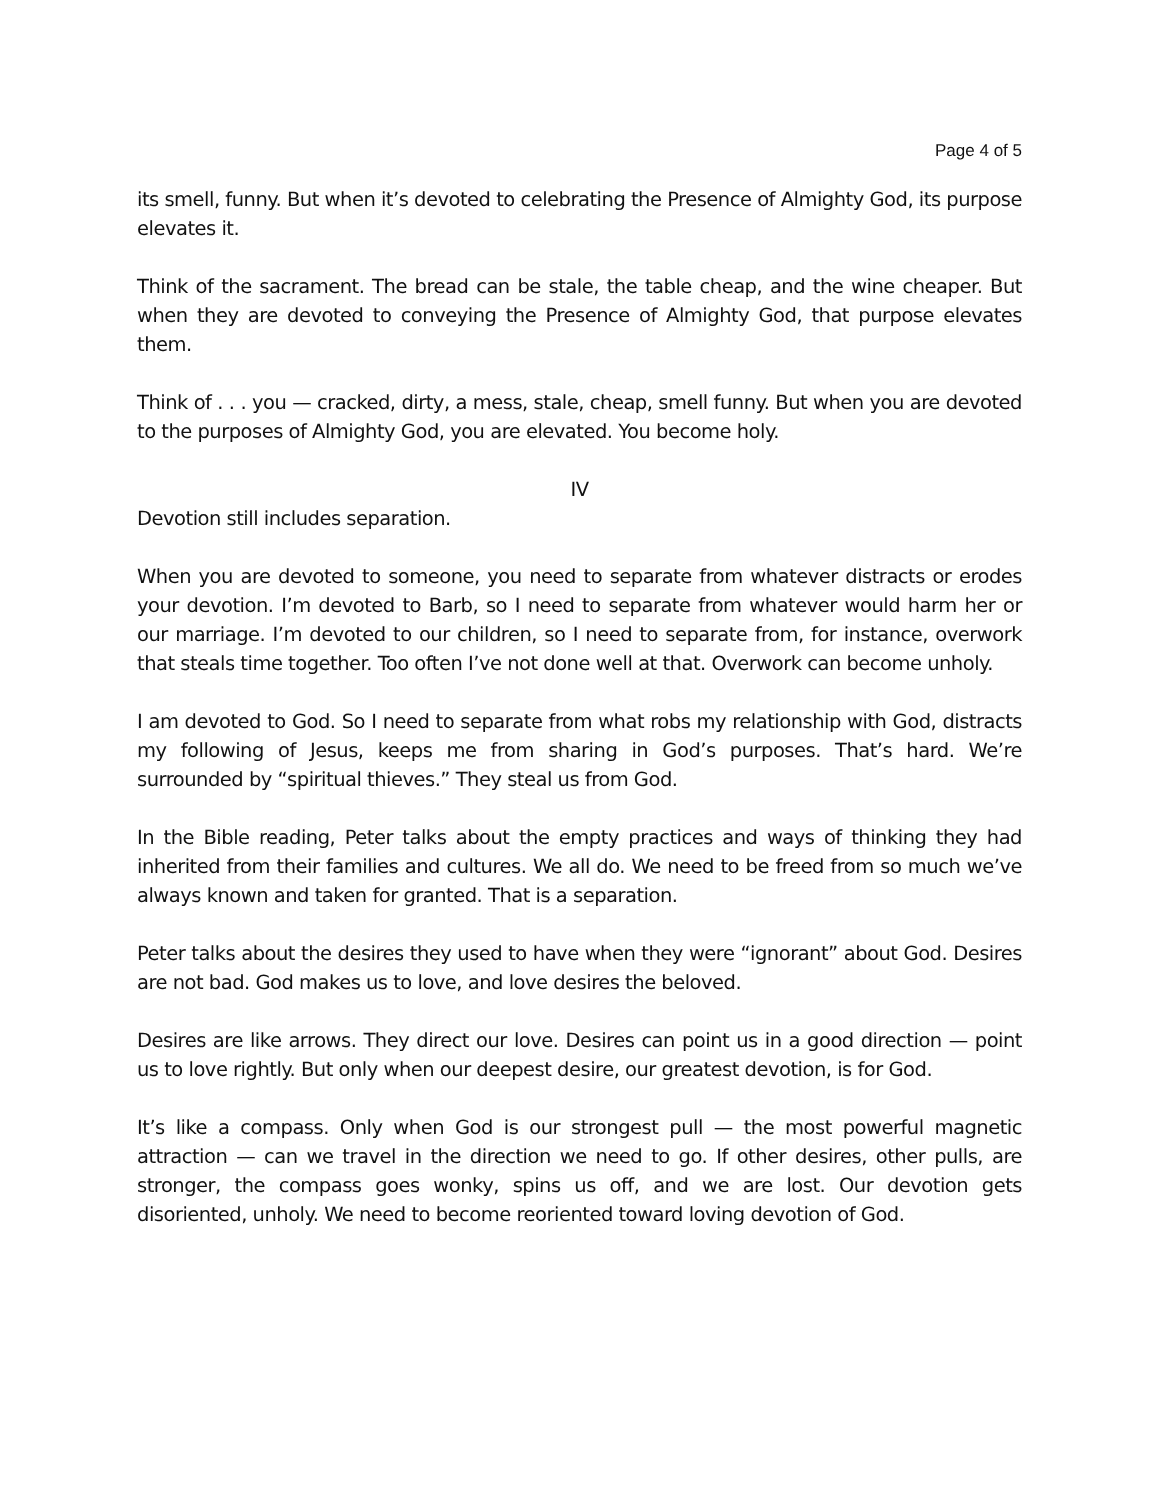Page 4 of 5
its smell, funny. But when it’s devoted to celebrating the Presence of Almighty God, its purpose elevates it.
Think of the sacrament. The bread can be stale, the table cheap, and the wine cheaper. But when they are devoted to conveying the Presence of Almighty God, that purpose elevates them.
Think of . . . you — cracked, dirty, a mess, stale, cheap, smell funny. But when you are devoted to the purposes of Almighty God, you are elevated. You become holy.
IV
Devotion still includes separation.
When you are devoted to someone, you need to separate from whatever distracts or erodes your devotion. I’m devoted to Barb, so I need to separate from whatever would harm her or our marriage. I’m devoted to our children, so I need to separate from, for instance, overwork that steals time together. Too often I’ve not done well at that. Overwork can become unholy.
I am devoted to God. So I need to separate from what robs my relationship with God, distracts my following of Jesus, keeps me from sharing in God’s purposes. That’s hard. We’re surrounded by “spiritual thieves.” They steal us from God.
In the Bible reading, Peter talks about the empty practices and ways of thinking they had inherited from their families and cultures. We all do. We need to be freed from so much we’ve always known and taken for granted. That is a separation.
Peter talks about the desires they used to have when they were “ignorant” about God. Desires are not bad. God makes us to love, and love desires the beloved.
Desires are like arrows. They direct our love. Desires can point us in a good direction — point us to love rightly. But only when our deepest desire, our greatest devotion, is for God.
It’s like a compass. Only when God is our strongest pull — the most powerful magnetic attraction — can we travel in the direction we need to go. If other desires, other pulls, are stronger, the compass goes wonky, spins us off, and we are lost. Our devotion gets disoriented, unholy. We need to become reoriented toward loving devotion of God.